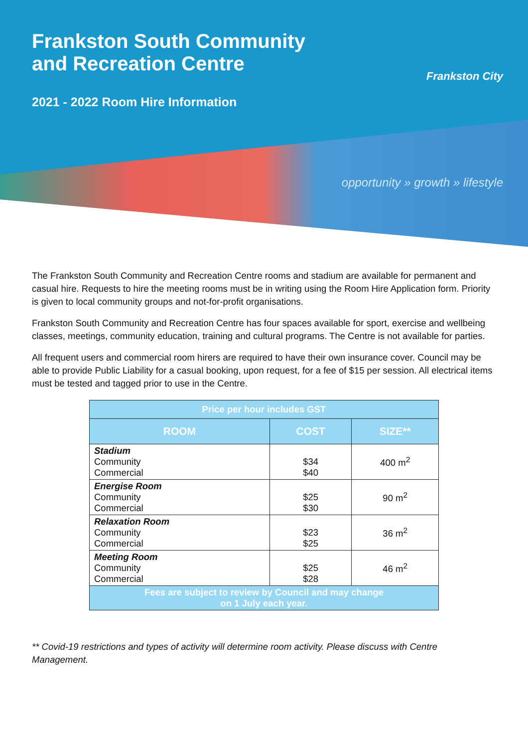Frankston South Community
and Recreation Centre
2021 - 2022 Room Hire Information
Frankston City
opportunity » growth » lifestyle
The Frankston South Community and Recreation Centre rooms and stadium are available for permanent and casual hire. Requests to hire the meeting rooms must be in writing using the Room Hire Application form. Priority is given to local community groups and not-for-profit organisations.
Frankston South Community and Recreation Centre has four spaces available for sport, exercise and wellbeing classes, meetings, community education, training and cultural programs. The Centre is not available for parties.
All frequent users and commercial room hirers are required to have their own insurance cover. Council may be able to provide Public Liability for a casual booking, upon request, for a fee of $15 per session. All electrical items must be tested and tagged prior to use in the Centre.
| Price per hour includes GST | | |
| --- | --- | --- |
| ROOM | COST | SIZE** |
| Stadium Community Commercial | $34 $40 | 400 m<sup>2</sup> |
| Energise Room Community Commercial | $25 $30 | 90 m<sup>2</sup> |
| Relaxation Room Community Commercial | $23 $25 | 36 m<sup>2</sup> |
| Meeting Room Community Commercial | $25 $28 | 46 m<sup>2</sup> |
| Fees are subject to review by Council and may change on 1 July each year. | | |
** Covid-19 restrictions and types of activity will determine room activity. Please discuss with Centre Management.